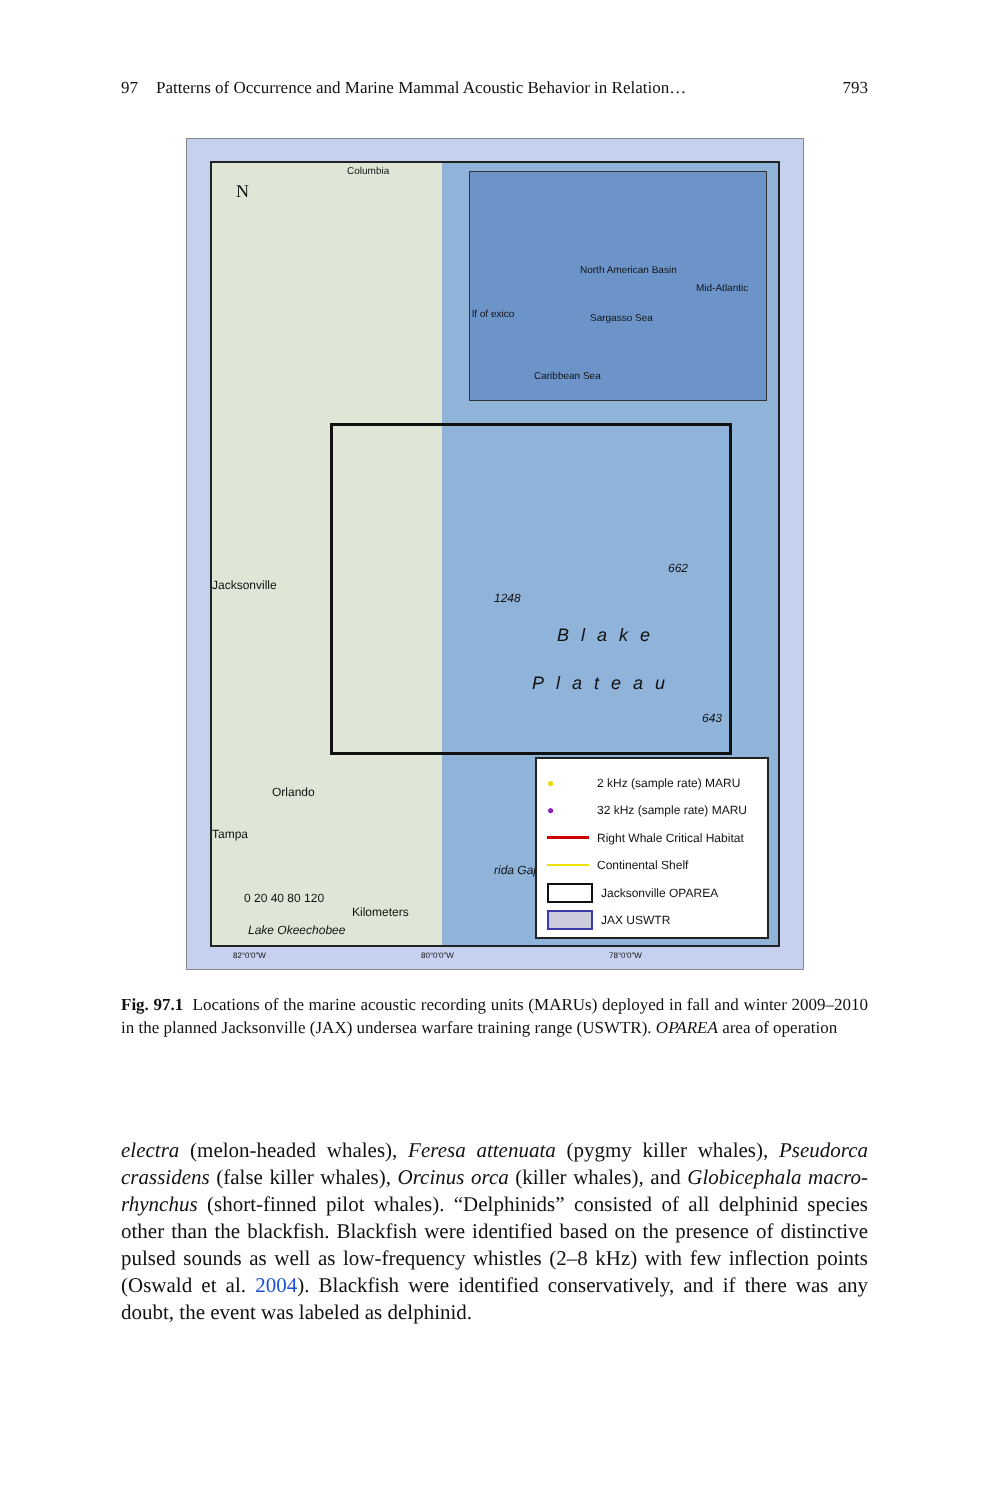97 Patterns of Occurrence and Marine Mammal Acoustic Behavior in Relation… 793
North American Basin
Sargasso Sea
Caribbean Sea
Mid-Atlantic
lf of exico
N
Columbia
Jacksonville
Orlando
Tampa
1248
662
643
Blake
Plateau
0 20 40 80 120
Kilometers
Lake Okeechobee
rida Gap
● 2 kHz (sample rate) MARU
● 32 kHz (sample rate) MARU
Right Whale Critical Habitat
Continental Shelf
Jacksonville OPAREA
JAX USWTR
82°0'0"W 80°0'0"W 78°0'0"W
Fig. 97.1 Locations of the marine acoustic recording units (MARUs) deployed in fall and winter 2009–2010 in the planned Jacksonville (JAX) undersea warfare training range (USWTR). OPAREA area of operation
electra (melon-headed whales), Feresa attenuata (pygmy killer whales), Pseudorca crassidens (false killer whales), Orcinus orca (killer whales), and Globicephala macro-rhynchus (short-finned pilot whales). “Delphinids” consisted of all delphinid species other than the blackfish. Blackfish were identified based on the presence of distinctive pulsed sounds as well as low-frequency whistles (2–8 kHz) with few inflection points (Oswald et al. 2004). Blackfish were identified conservatively, and if there was any doubt, the event was labeled as delphinid.